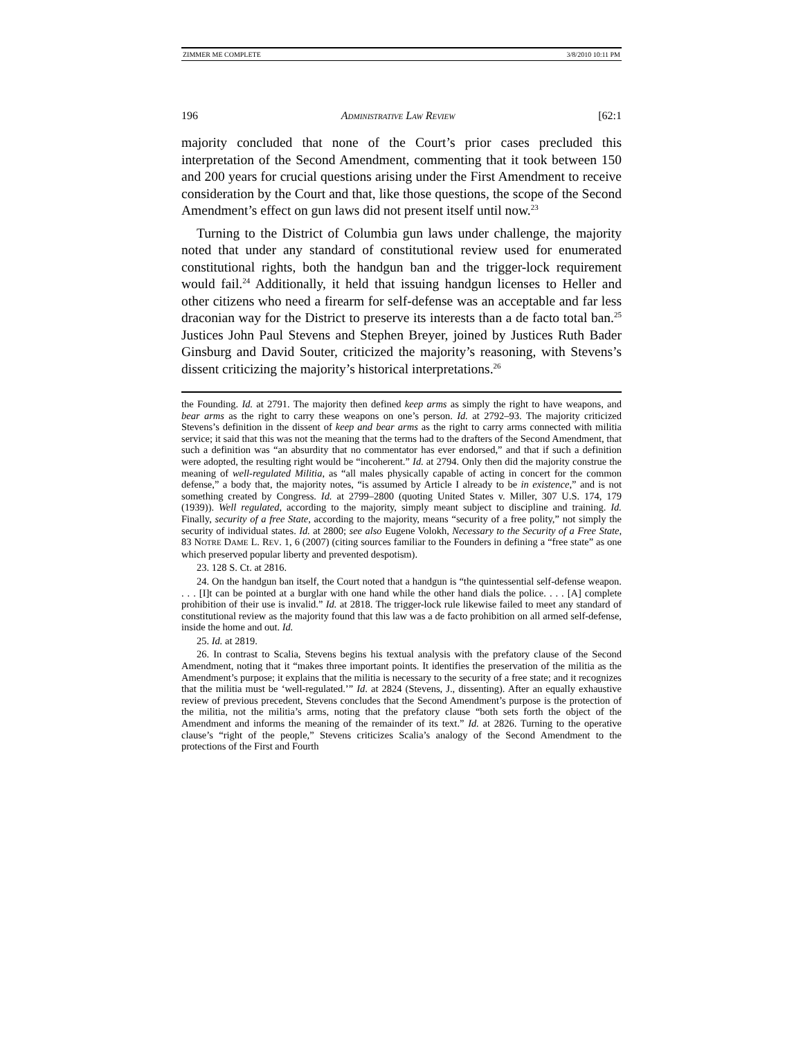ZIMMER ME COMPLETE 3/8/2010 10:11 PM
196 ADMINISTRATIVE LAW REVIEW [62:1
majority concluded that none of the Court’s prior cases precluded this interpretation of the Second Amendment, commenting that it took between 150 and 200 years for crucial questions arising under the First Amendment to receive consideration by the Court and that, like those questions, the scope of the Second Amendment’s effect on gun laws did not present itself until now.<sup>23</sup>
Turning to the District of Columbia gun laws under challenge, the majority noted that under any standard of constitutional review used for enumerated constitutional rights, both the handgun ban and the trigger-lock requirement would fail.<sup>24</sup> Additionally, it held that issuing handgun licenses to Heller and other citizens who need a firearm for self-defense was an acceptable and far less draconian way for the District to preserve its interests than a de facto total ban.<sup>25</sup> Justices John Paul Stevens and Stephen Breyer, joined by Justices Ruth Bader Ginsburg and David Souter, criticized the majority’s reasoning, with Stevens’s dissent criticizing the majority’s historical interpretations.<sup>26</sup>
the Founding. Id. at 2791. The majority then defined keep arms as simply the right to have weapons, and bear arms as the right to carry these weapons on one’s person. Id. at 2792–93. The majority criticized Stevens’s definition in the dissent of keep and bear arms as the right to carry arms connected with militia service; it said that this was not the meaning that the terms had to the drafters of the Second Amendment, that such a definition was “an absurdity that no commentator has ever endorsed,” and that if such a definition were adopted, the resulting right would be “incoherent.” Id. at 2794. Only then did the majority construe the meaning of well-regulated Militia, as “all males physically capable of acting in concert for the common defense,” a body that, the majority notes, “is assumed by Article I already to be in existence,” and is not something created by Congress. Id. at 2799–2800 (quoting United States v. Miller, 307 U.S. 174, 179 (1939)). Well regulated, according to the majority, simply meant subject to discipline and training. Id. Finally, security of a free State, according to the majority, means “security of a free polity,” not simply the security of individual states. Id. at 2800; see also Eugene Volokh, Necessary to the Security of a Free State, 83 NOTRE DAME L. REV. 1, 6 (2007) (citing sources familiar to the Founders in defining a “free state” as one which preserved popular liberty and prevented despotism).
23. 128 S. Ct. at 2816.
24. On the handgun ban itself, the Court noted that a handgun is “the quintessential self-defense weapon. . . . [I]t can be pointed at a burglar with one hand while the other hand dials the police. . . . [A] complete prohibition of their use is invalid.” Id. at 2818. The trigger-lock rule likewise failed to meet any standard of constitutional review as the majority found that this law was a de facto prohibition on all armed self-defense, inside the home and out. Id.
25. Id. at 2819.
26. In contrast to Scalia, Stevens begins his textual analysis with the prefatory clause of the Second Amendment, noting that it “makes three important points. It identifies the preservation of the militia as the Amendment’s purpose; it explains that the militia is necessary to the security of a free state; and it recognizes that the militia must be ‘well-regulated.’” Id. at 2824 (Stevens, J., dissenting). After an equally exhaustive review of previous precedent, Stevens concludes that the Second Amendment’s purpose is the protection of the militia, not the militia’s arms, noting that the prefatory clause “both sets forth the object of the Amendment and informs the meaning of the remainder of its text.” Id. at 2826. Turning to the operative clause’s “right of the people,” Stevens criticizes Scalia’s analogy of the Second Amendment to the protections of the First and Fourth